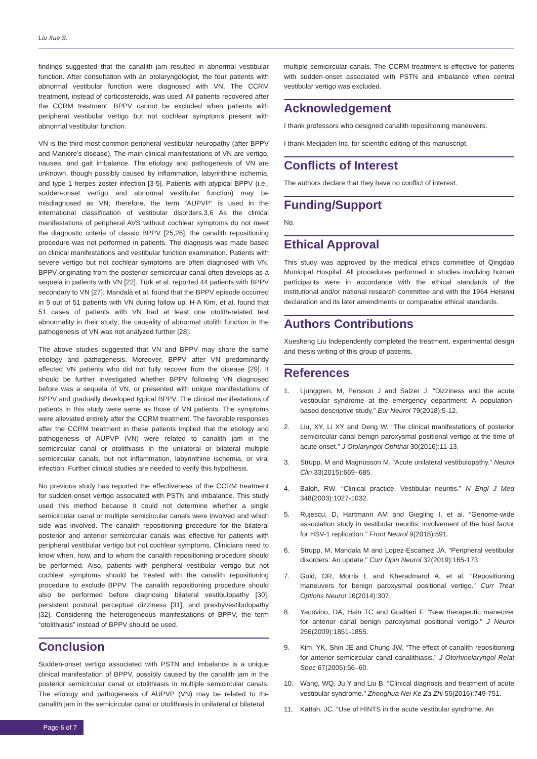Liu Xue S.
findings suggested that the canalith jam resulted in abnormal vestibular function. After consultation with an otolaryngologist, the four patients with abnormal vestibular function were diagnosed with VN. The CCRM treatment, instead of corticosteroids, was used. All patients recovered after the CCRM treatment. BPPV cannot be excluded when patients with peripheral vestibular vertigo but not cochlear symptoms present with abnormal vestibular function.
VN is the third most common peripheral vestibular neuropathy (after BPPV and Manière's disease). The main clinical manifestations of VN are vertigo, nausea, and gait imbalance. The etiology and pathogenesis of VN are unknown, though possibly caused by inflammation, labyrinthine ischemia, and type 1 herpes zoster infection [3-5]. Patients with atypical BPPV (i.e., sudden-onset vertigo and abnormal vestibular function) may be misdiagnosed as VN; therefore, the term “AUPVP” is used in the international classification of vestibular disorders.3,6 As the clinical manifestations of peripheral AVS without cochlear symptoms do not meet the diagnostic criteria of classic BPPV [25,26], the canalith repositioning procedure was not performed in patients. The diagnosis was made based on clinical manifestations and vestibular function examination. Patients with severe vertigo but not cochlear symptoms are often diagnosed with VN. BPPV originating from the posterior semicircular canal often develops as a sequela in patients with VN [22]. Türk et al. reported 44 patients with BPPV secondary to VN [27]. Mandalà et al. found that the BPPV episode occurred in 5 out of 51 patients with VN during follow up. H-A Kim, et al. found that 51 cases of patients with VN had at least one otolith-related test abnormality in their study; the causality of abnormal otolith function in the pathogenesis of VN was not analyzed further [28].
The above studies suggested that VN and BPPV may share the same etiology and pathogenesis. Moreover, BPPV after VN predominantly affected VN patients who did not fully recover from the disease [29]. It should be further investigated whether BPPV following VN diagnosed before was a sequela of VN, or presented with unique manifestations of BPPV and gradually developed typical BPPV. The clinical manifestations of patients in this study were same as those of VN patients. The symptoms were alleviated entirely after the CCRM treatment. The favorable responses after the CCRM treatment in these patients implied that the etiology and pathogenesis of AUPVP (VN) were related to canalith jam in the semicircular canal or otolithiasis in the unilateral or bilateral multiple semicircular canals, but not inflammation, labyrinthine ischemia, or viral infection. Further clinical studies are needed to verify this hypothesis.
No previous study has reported the effectiveness of the CCRM treatment for sudden-onset vertigo associated with PSTN and imbalance. This study used this method because it could not determine whether a single semicircular canal or multiple semicircular canals were involved and which side was involved. The canalith repositioning procedure for the bilateral posterior and anterior semicircular canals was effective for patients with peripheral vestibular vertigo but not cochlear symptoms. Clinicians need to know when, how, and to whom the canalith repositioning procedure should be performed. Also, patients with peripheral vestibular vertigo but not cochlear symptoms should be treated with the canalith repositioning procedure to exclude BPPV. The canalith repositioning procedure should also be performed before diagnosing bilateral vestibulopathy [30], persistent postural perceptual dizziness [31], and presbyvestibulopathy [32]. Considering the heterogeneous manifestations of BPPV, the term “otolithiasis” instead of BPPV should be used.
Conclusion
Sudden-onset vertigo associated with PSTN and imbalance is a unique clinical manifestation of BPPV, possibly caused by the canalith jam in the posterior semicircular canal or otolithiasis in multiple semicircular canals. The etiology and pathogenesis of AUPVP (VN) may be related to the canalith jam in the semicircular canal or otolithiasis in unilateral or bilateral
multiple semicircular canals. The CCRM treatment is effective for patients with sudden-onset associated with PSTN and imbalance when central vestibular vertigo was excluded.
Acknowledgement
I thank professors who designed canalith repositioning maneuvers.
I thank Medjaden Inc. for scientific editing of this manuscript.
Conflicts of Interest
The authors declare that they have no conflict of interest.
Funding/Support
No.
Ethical Approval
This study was approved by the medical ethics committee of Qingdao Municipal Hospital. All procedures performed in studies involving human participants were in accordance with the ethical standards of the institutional and/or national research committee and with the 1964 Helsinki declaration and its later amendments or comparable ethical standards.
Authors Contributions
Xuesheng Liu Independently completed the treatment, experimental design and thesis writing of this group of patients.
References
1. Ljunggren, M, Persson J and Salzer J. “Dizziness and the acute vestibular syndrome at the emergency department: A population-based descriptive study.” Eur Neurol 79(2018):5-12.
2. Liu, XY, Li XY and Deng W. “The clinical manifestations of posterior semicircular canal benign paroxysmal positional vertigo at the time of acute onset.” J Otolaryngol Ophthal 30(2016):11-13.
3. Strupp, M and Magnusson M. “Acute unilateral vestibulopathy.” Neurol Clin 33(2015):669–685.
4. Baloh, RW. “Clinical practice. Vestibular neuritis.” N Engl J Med 348(2003):1027-1032.
5. Rujescu, D, Hartmann AM and Giegling I, et al. “Genome-wide association study in vestibular neuritis: involvement of the host factor for HSV-1 replication.” Front Neurol 9(2018):591.
6. Strupp, M, Mandala M and Lopez-Escamez JA. “Peripheral vestibular disorders: An update.” Curr Opin Neurol 32(2019):165-173.
7. Gold, DR, Morris L and Kheradmand A, et al. “Repositioning maneuvers for benign paroxysmal positional vertigo.” Curr Treat Options Neurol 16(2014):307.
8. Yacovino, DA, Hain TC and Gualtieri F. “New therapeutic maneuver for anterior canal benign paroxysmal positional vertigo.” J Neurol 256(2009):1851-1855.
9. Kim, YK, Shin JE and Chung JW. “The effect of canalith repositioning for anterior semicircular canal canalithiasis.” J Otorhinolaryngol Relat Spec 67(2005):56–60.
10. Wang, WQ, Ju Y and Liu B. “Clinical diagnosis and treatment of acute vestibular syndrome.” Zhonghua Nei Ke Za Zhi 55(2016):749-751.
11. Kattah, JC. “Use of HINTS in the acute vestibular syndrome. An
Page 6 of 7